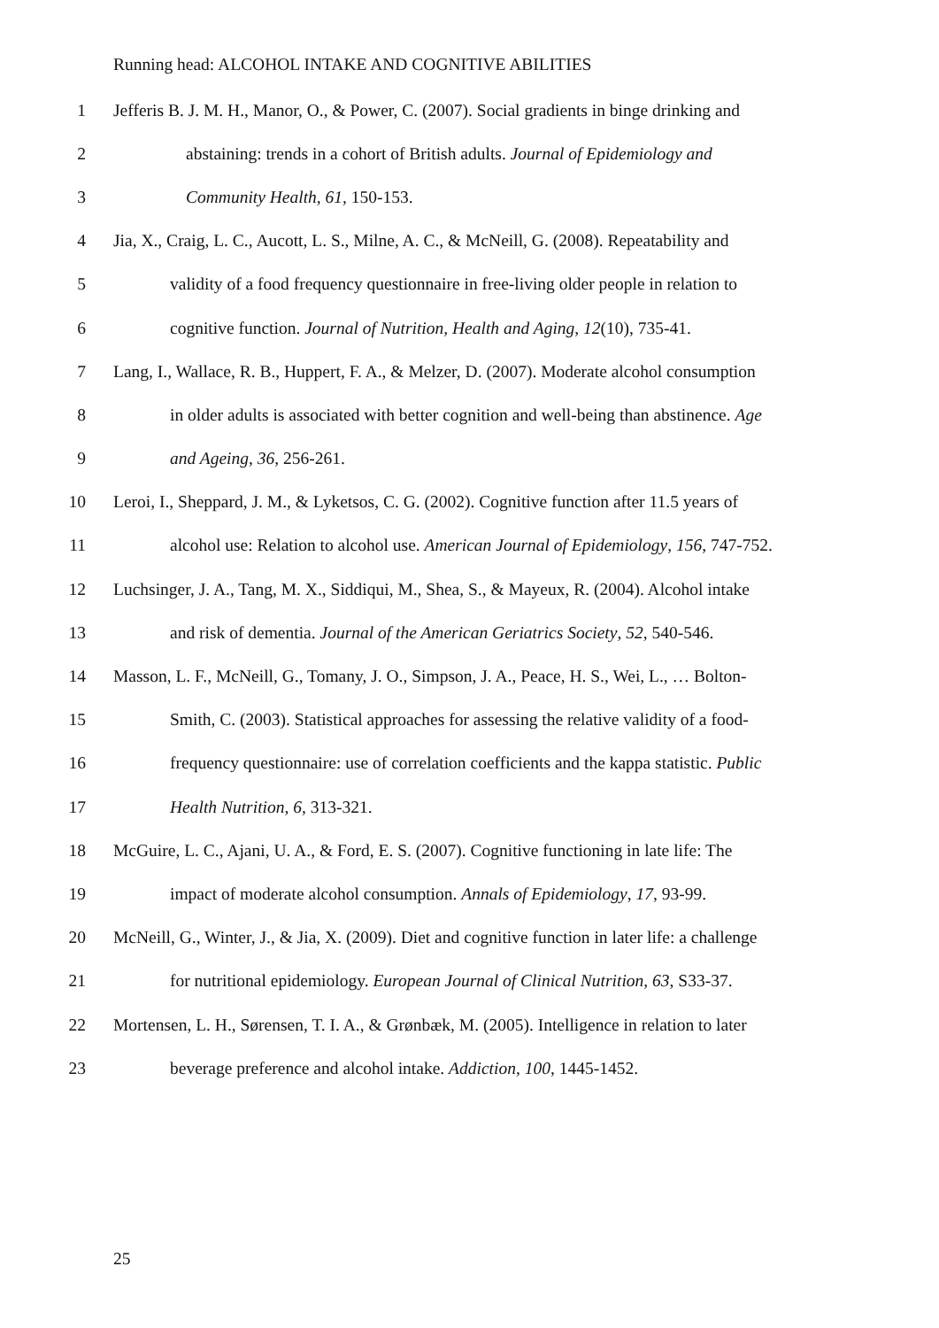Running head: ALCOHOL INTAKE AND COGNITIVE ABILITIES
1 Jefferis B. J. M. H., Manor, O., & Power, C. (2007). Social gradients in binge drinking and
2 abstaining: trends in a cohort of British adults. Journal of Epidemiology and
3 Community Health, 61, 150-153.
4 Jia, X., Craig, L. C., Aucott, L. S., Milne, A. C., & McNeill, G. (2008). Repeatability and
5 validity of a food frequency questionnaire in free-living older people in relation to
6 cognitive function. Journal of Nutrition, Health and Aging, 12(10), 735-41.
7 Lang, I., Wallace, R. B., Huppert, F. A., & Melzer, D. (2007). Moderate alcohol consumption
8 in older adults is associated with better cognition and well-being than abstinence. Age
9 and Ageing, 36, 256-261.
10 Leroi, I., Sheppard, J. M., & Lyketsos, C. G. (2002). Cognitive function after 11.5 years of
11 alcohol use: Relation to alcohol use. American Journal of Epidemiology, 156, 747-752.
12 Luchsinger, J. A., Tang, M. X., Siddiqui, M., Shea, S., & Mayeux, R. (2004). Alcohol intake
13 and risk of dementia. Journal of the American Geriatrics Society, 52, 540-546.
14 Masson, L. F., McNeill, G., Tomany, J. O., Simpson, J. A., Peace, H. S., Wei, L., … Bolton-
15 Smith, C. (2003). Statistical approaches for assessing the relative validity of a food-
16 frequency questionnaire: use of correlation coefficients and the kappa statistic. Public
17 Health Nutrition, 6, 313-321.
18 McGuire, L. C., Ajani, U. A., & Ford, E. S. (2007). Cognitive functioning in late life: The
19 impact of moderate alcohol consumption. Annals of Epidemiology, 17, 93-99.
20 McNeill, G., Winter, J., & Jia, X. (2009). Diet and cognitive function in later life: a challenge
21 for nutritional epidemiology. European Journal of Clinical Nutrition, 63, S33-37.
22 Mortensen, L. H., Sørensen, T. I. A., & Grønbæk, M. (2005). Intelligence in relation to later
23 beverage preference and alcohol intake. Addiction, 100, 1445-1452.
25